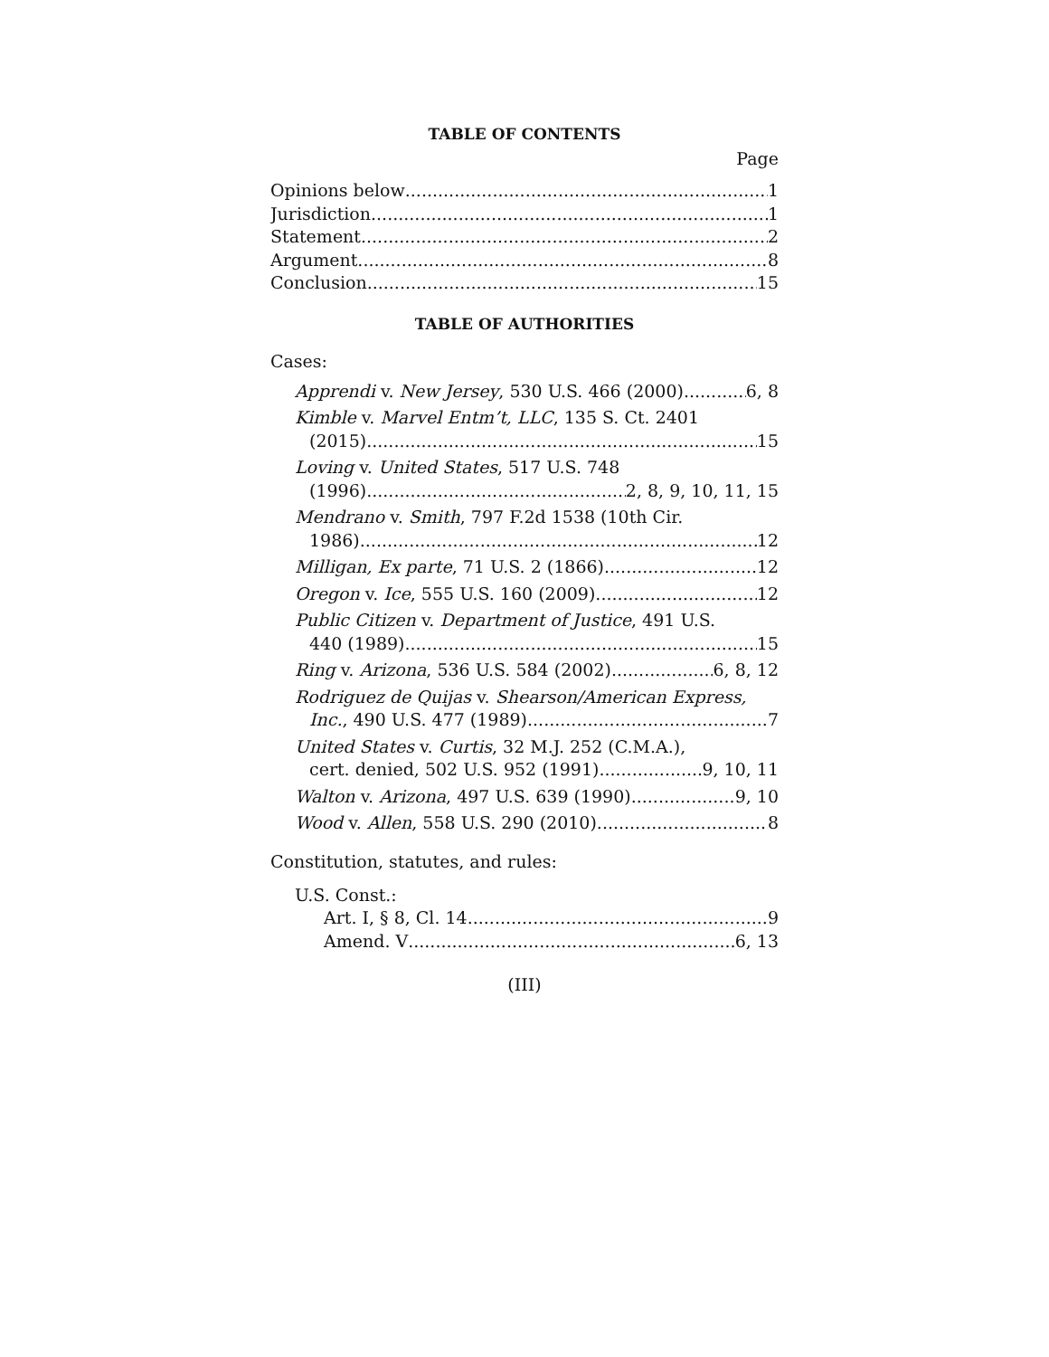TABLE OF CONTENTS
Page
Opinions below 1
Jurisdiction 1
Statement 2
Argument 8
Conclusion 15
TABLE OF AUTHORITIES
Cases:
Apprendi v. New Jersey, 530 U.S. 466 (2000) 6, 8
Kimble v. Marvel Entm’t, LLC, 135 S. Ct. 2401
(2015) 15
Loving v. United States, 517 U.S. 748
(1996) 2, 8, 9, 10, 11, 15
Mendrano v. Smith, 797 F.2d 1538 (10th Cir.
1986) 12
Milligan, Ex parte, 71 U.S. 2 (1866) 12
Oregon v. Ice, 555 U.S. 160 (2009) 12
Public Citizen v. Department of Justice, 491 U.S.
440 (1989) 15
Ring v. Arizona, 536 U.S. 584 (2002) 6, 8, 12
Rodriguez de Quijas v. Shearson/American Express,
Inc., 490 U.S. 477 (1989) 7
United States v. Curtis, 32 M.J. 252 (C.M.A.),
cert. denied, 502 U.S. 952 (1991) 9, 10, 11
Walton v. Arizona, 497 U.S. 639 (1990) 9, 10
Wood v. Allen, 558 U.S. 290 (2010) 8
Constitution, statutes, and rules:
U.S. Const.:
Art. I, § 8, Cl. 14 9
Amend. V 6, 13
(III)